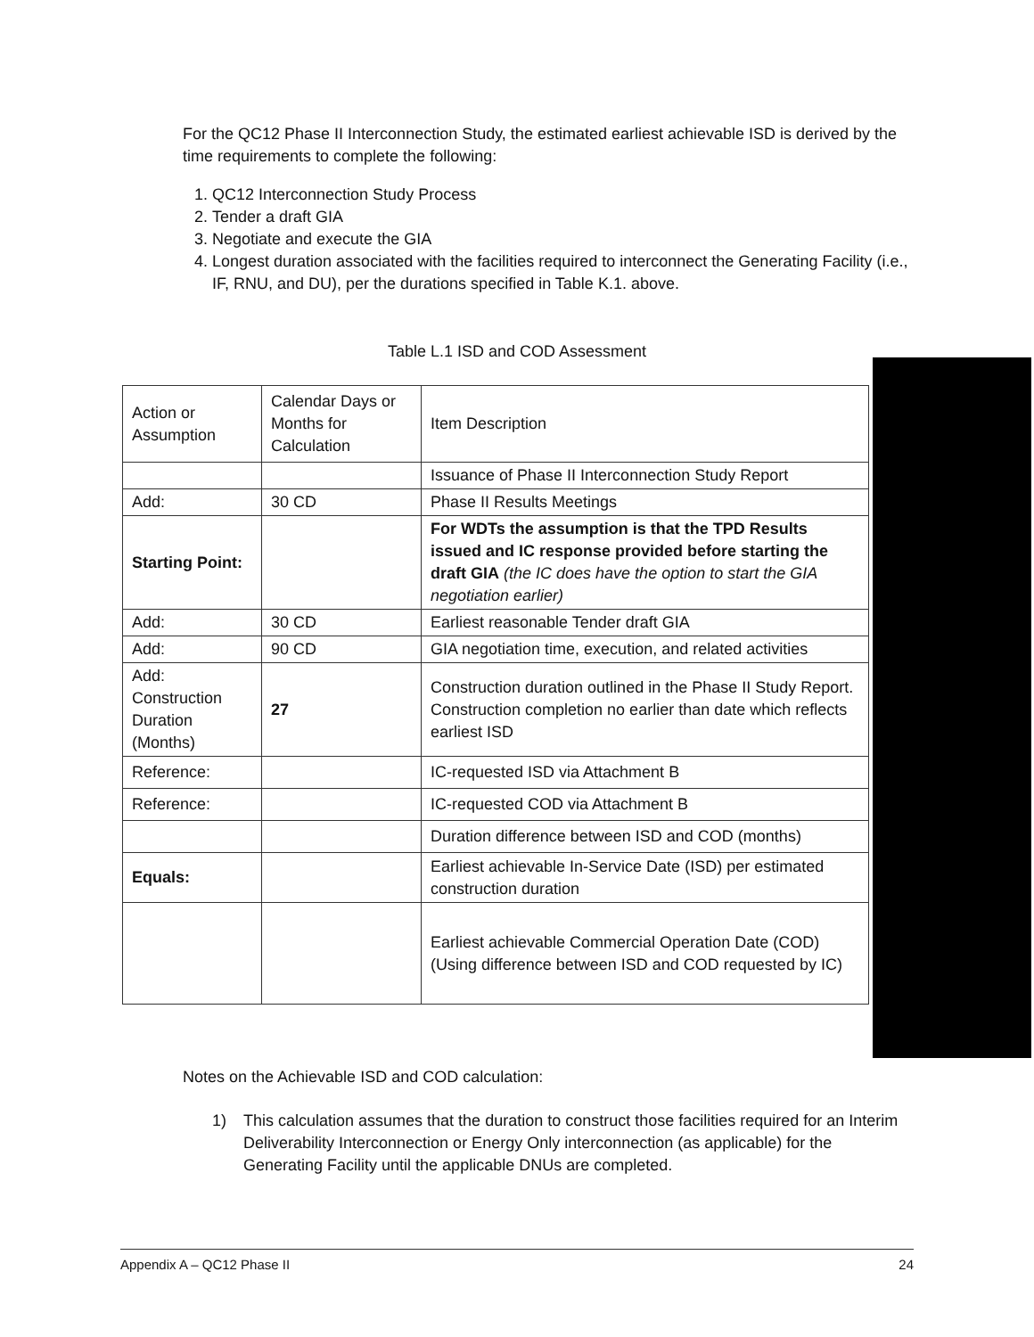For the QC12 Phase II Interconnection Study, the estimated earliest achievable ISD is derived by the time requirements to complete the following:
1. QC12 Interconnection Study Process
2. Tender a draft GIA
3. Negotiate and execute the GIA
4. Longest duration associated with the facilities required to interconnect the Generating Facility (i.e., IF, RNU, and DU), per the durations specified in Table K.1. above.
Table L.1 ISD and COD Assessment
| Action or Assumption | Calendar Days or Months for Calculation | Item Description |
| | | Issuance of Phase II Interconnection Study Report |
| Add: | 30 CD | Phase II Results Meetings |
| Starting Point: | | For WDTs the assumption is that the TPD Results issued and IC response provided before starting the draft GIA (the IC does have the option to start the GIA negotiation earlier) |
| Add: | 30 CD | Earliest reasonable Tender draft GIA |
| Add: | 90 CD | GIA negotiation time, execution, and related activities |
| Add: Construction Duration (Months) | 27 | Construction duration outlined in the Phase II Study Report. Construction completion no earlier than date which reflects earliest ISD |
| Reference: | | IC-requested ISD via Attachment B |
| Reference: | | IC-requested COD via Attachment B |
| | | Duration difference between ISD and COD (months) |
| Equals: | | Earliest achievable In-Service Date (ISD) per estimated construction duration |
| | | Earliest achievable Commercial Operation Date (COD) (Using difference between ISD and COD requested by IC) |
Notes on the Achievable ISD and COD calculation:
1) This calculation assumes that the duration to construct those facilities required for an Interim Deliverability Interconnection or Energy Only interconnection (as applicable) for the Generating Facility until the applicable DNUs are completed.
Appendix A – QC12 Phase II 24